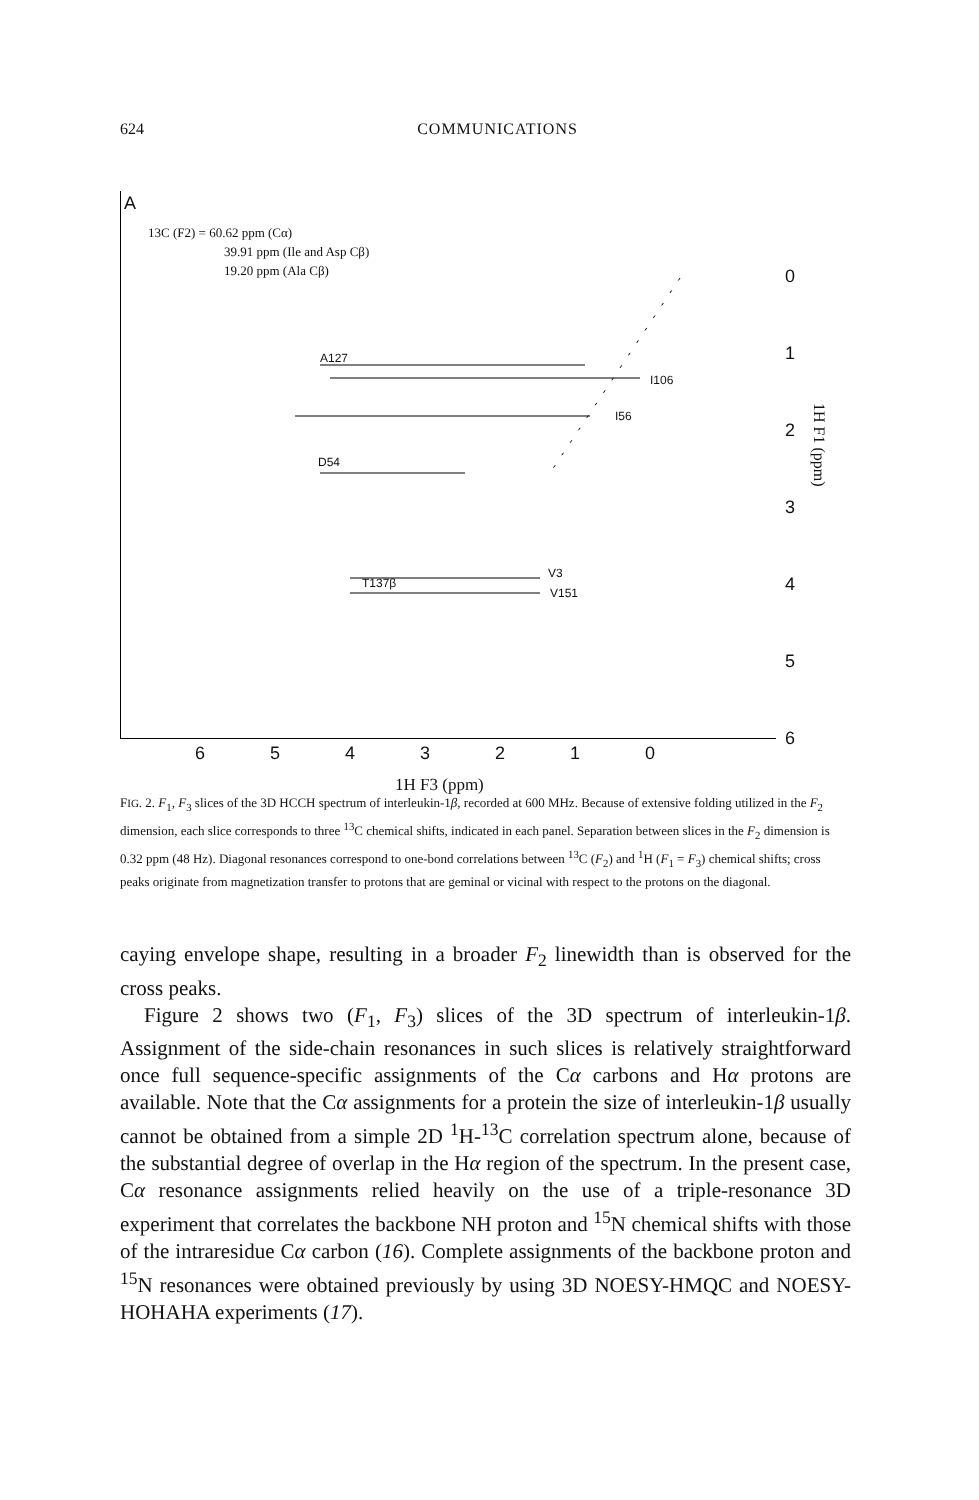624 COMMUNICATIONS
A
13C (F2) = 60.62 ppm (Cα)
39.91 ppm (Ile and Asp Cβ)
19.20 ppm (Ala Cβ)
A127
I106
I56
D54
T137β
V3
V151
0
1
2
3
4
5
6
1H F1 (ppm)
6 5 4 3 2 1 0
1H F3 (ppm)
FIG. 2. F<sub>1</sub>, F<sub>3</sub> slices of the 3D HCCH spectrum of interleukin-1β, recorded at 600 MHz. Because of extensive folding utilized in the F<sub>2</sub> dimension, each slice corresponds to three <sup>13</sup>C chemical shifts, indicated in each panel. Separation between slices in the F<sub>2</sub> dimension is 0.32 ppm (48 Hz). Diagonal resonances correspond to one-bond correlations between <sup>13</sup>C (F<sub>2</sub>) and <sup>1</sup>H (F<sub>1</sub> = F<sub>3</sub>) chemical shifts; cross peaks originate from magnetization transfer to protons that are geminal or vicinal with respect to the protons on the diagonal.
caying envelope shape, resulting in a broader F<sub>2</sub> linewidth than is observed for the cross peaks.
Figure 2 shows two (F<sub>1</sub>, F<sub>3</sub>) slices of the 3D spectrum of interleukin-1β. Assignment of the side-chain resonances in such slices is relatively straightforward once full sequence-specific assignments of the Cα carbons and Hα protons are available. Note that the Cα assignments for a protein the size of interleukin-1β usually cannot be obtained from a simple 2D <sup>1</sup>H-<sup>13</sup>C correlation spectrum alone, because of the substantial degree of overlap in the Hα region of the spectrum. In the present case, Cα resonance assignments relied heavily on the use of a triple-resonance 3D experiment that correlates the backbone NH proton and <sup>15</sup>N chemical shifts with those of the intraresidue Cα carbon (16). Complete assignments of the backbone proton and <sup>15</sup>N resonances were obtained previously by using 3D NOESY-HMQC and NOESY-HOHAHA experiments (17).